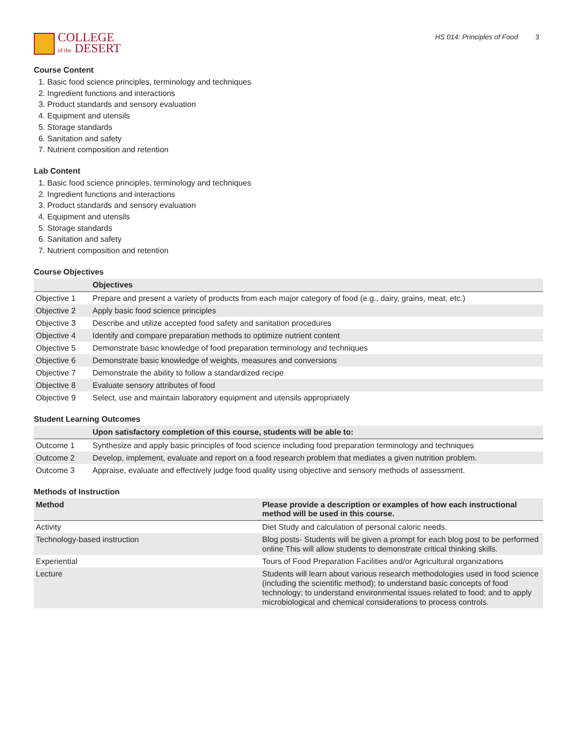COLLEGE
of the DESERT
HS 014: Principles of Food 3
Course Content
1. Basic food science principles, terminology and techniques
2. Ingredient functions and interactions
3. Product standards and sensory evaluation
4. Equipment and utensils
5. Storage standards
6. Sanitation and safety
7. Nutrient composition and retention
Lab Content
1. Basic food science principles, terminology and techniques
2. Ingredient functions and interactions
3. Product standards and sensory evaluation
4. Equipment and utensils
5. Storage standards
6. Sanitation and safety
7. Nutrient composition and retention
Course Objectives
| | Objectives |
| --- | --- |
| Objective 1 | Prepare and present a variety of products from each major category of food (e.g., dairy, grains, meat, etc.) |
| Objective 2 | Apply basic food science principles |
| Objective 3 | Describe and utilize accepted food safety and sanitation procedures |
| Objective 4 | Identify and compare preparation methods to optimize nutrient content |
| Objective 5 | Demonstrate basic knowledge of food preparation terminology and techniques |
| Objective 6 | Demonstrate basic knowledge of weights, measures and conversions |
| Objective 7 | Demonstrate the ability to follow a standardized recipe |
| Objective 8 | Evaluate sensory attributes of food |
| Objective 9 | Select, use and maintain laboratory equipment and utensils appropriately |
Student Learning Outcomes
| | Upon satisfactory completion of this course, students will be able to: |
| --- | --- |
| Outcome 1 | Synthesize and apply basic principles of food science including food preparation terminology and techniques |
| Outcome 2 | Develop, implement, evaluate and report on a food research problem that mediates a given nutrition problem. |
| Outcome 3 | Appraise, evaluate and effectively judge food quality using objective and sensory methods of assessment. |
Methods of Instruction
| Method | Please provide a description or examples of how each instructional method will be used in this course. |
| --- | --- |
| Activity | Diet Study and calculation of personal caloric needs. |
| Technology-based instruction | Blog posts- Students will be given a prompt for each blog post to be performed online This will allow students to demonstrate critical thinking skills. |
| Experiential | Tours of Food Preparation Facilities and/or Agricultural organizations |
| Lecture | Students will learn about various research methodologies used in food science (including the scientific method); to understand basic concepts of food technology; to understand environmental issues related to food; and to apply microbiological and chemical considerations to process controls. |